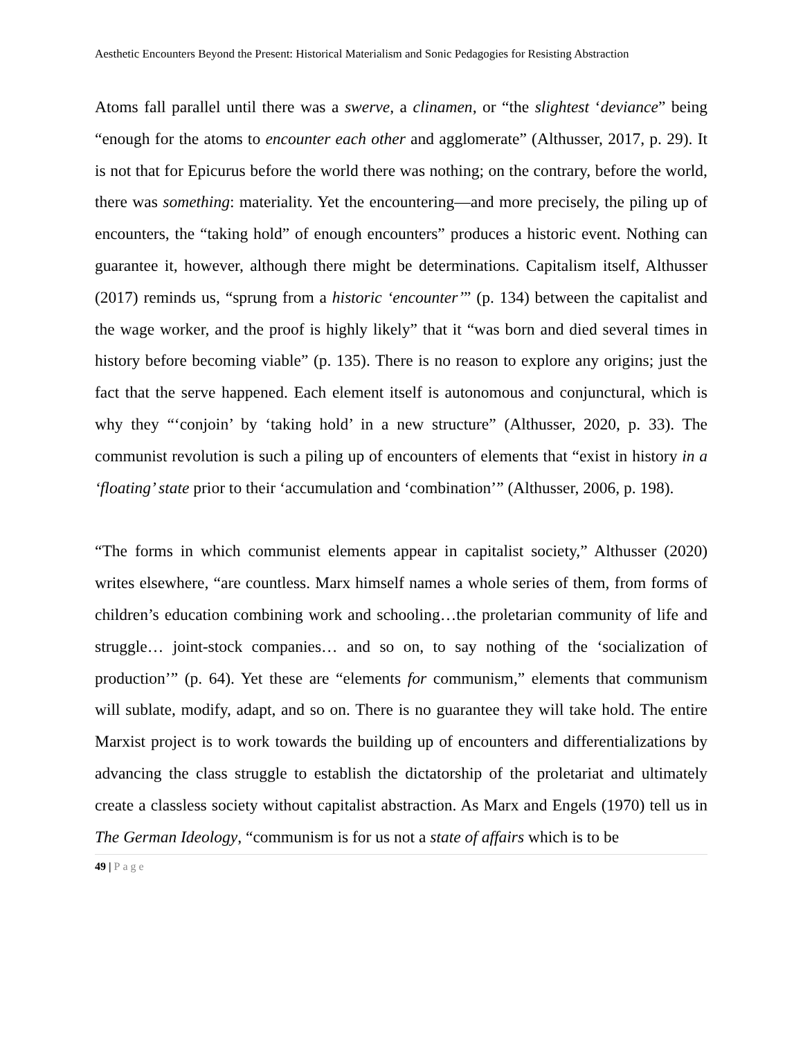Aesthetic Encounters Beyond the Present: Historical Materialism and Sonic Pedagogies for Resisting Abstraction
Atoms fall parallel until there was a swerve, a clinamen, or “the slightest ‘deviance” being “enough for the atoms to encounter each other and agglomerate” (Althusser, 2017, p. 29). It is not that for Epicurus before the world there was nothing; on the contrary, before the world, there was something: materiality. Yet the encountering—and more precisely, the piling up of encounters, the “taking hold” of enough encounters” produces a historic event. Nothing can guarantee it, however, although there might be determinations. Capitalism itself, Althusser (2017) reminds us, “sprung from a historic ‘encounter’” (p. 134) between the capitalist and the wage worker, and the proof is highly likely” that it “was born and died several times in history before becoming viable” (p. 135). There is no reason to explore any origins; just the fact that the serve happened. Each element itself is autonomous and conjunctural, which is why they “‘conjoin’ by ‘taking hold’ in a new structure” (Althusser, 2020, p. 33). The communist revolution is such a piling up of encounters of elements that “exist in history in a ‘floating’ state prior to their ‘accumulation and ‘combination’” (Althusser, 2006, p. 198).
“The forms in which communist elements appear in capitalist society,” Althusser (2020) writes elsewhere, “are countless. Marx himself names a whole series of them, from forms of children’s education combining work and schooling…the proletarian community of life and struggle… joint-stock companies… and so on, to say nothing of the ‘socialization of production’” (p. 64). Yet these are “elements for communism,” elements that communism will sublate, modify, adapt, and so on. There is no guarantee they will take hold. The entire Marxist project is to work towards the building up of encounters and differentializations by advancing the class struggle to establish the dictatorship of the proletariat and ultimately create a classless society without capitalist abstraction. As Marx and Engels (1970) tell us in The German Ideology, “communism is for us not a state of affairs which is to be
49 | Page